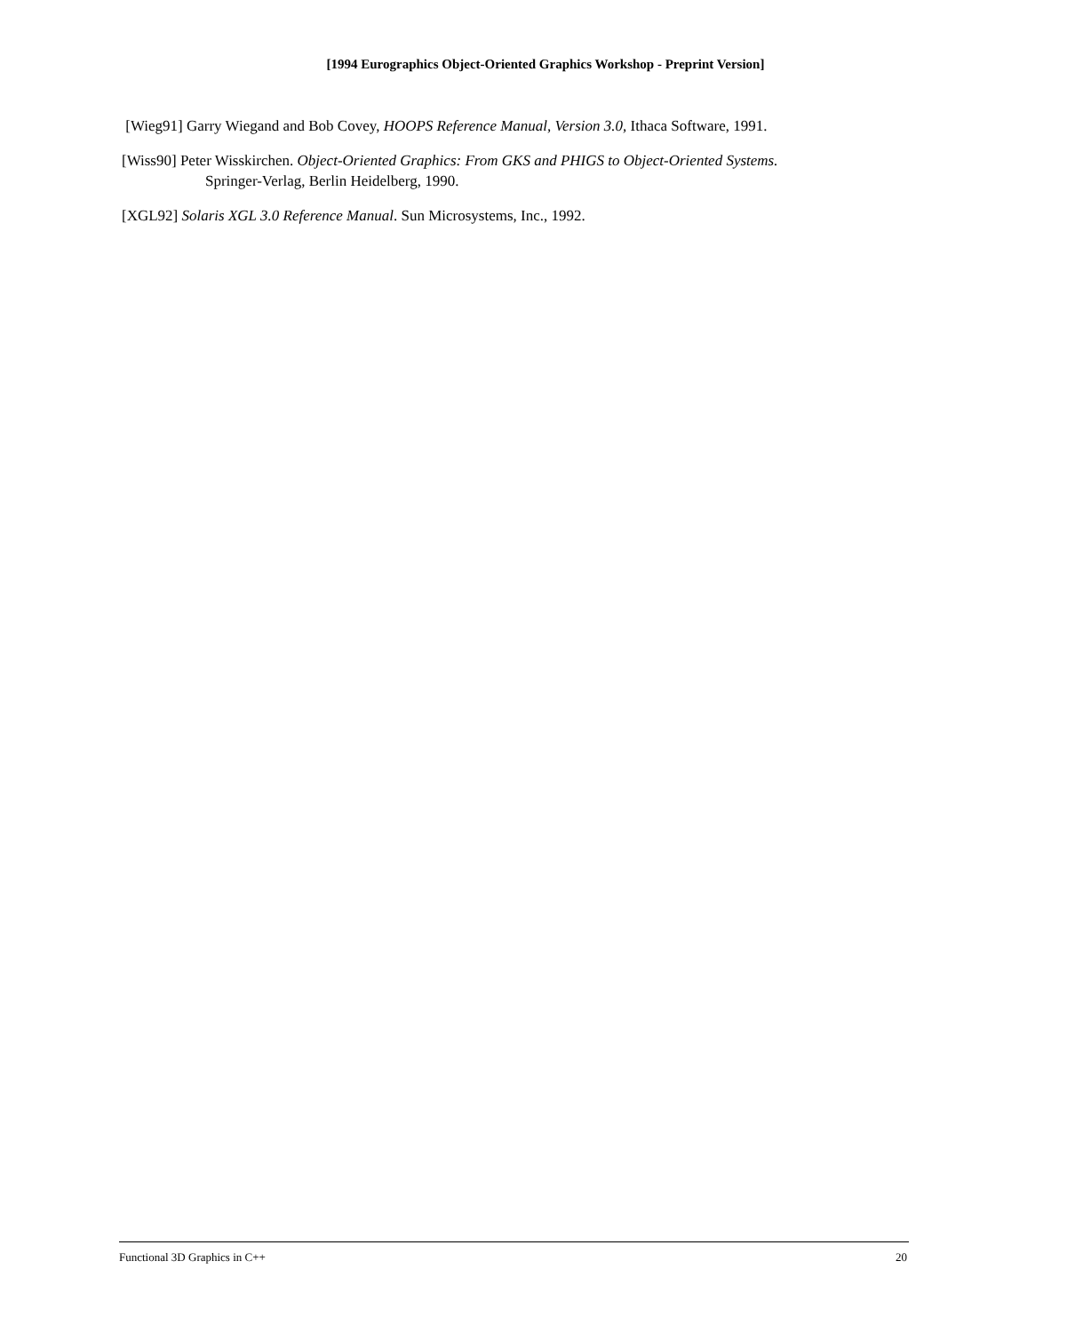[1994 Eurographics Object-Oriented Graphics Workshop - Preprint Version]
[Wieg91] Garry Wiegand and Bob Covey, HOOPS Reference Manual, Version 3.0, Ithaca Software, 1991.
[Wiss90] Peter Wisskirchen. Object-Oriented Graphics: From GKS and PHIGS to Object-Oriented Systems.
Springer-Verlag, Berlin Heidelberg, 1990.
[XGL92] Solaris XGL 3.0 Reference Manual. Sun Microsystems, Inc., 1992.
Functional 3D Graphics in C++ 20